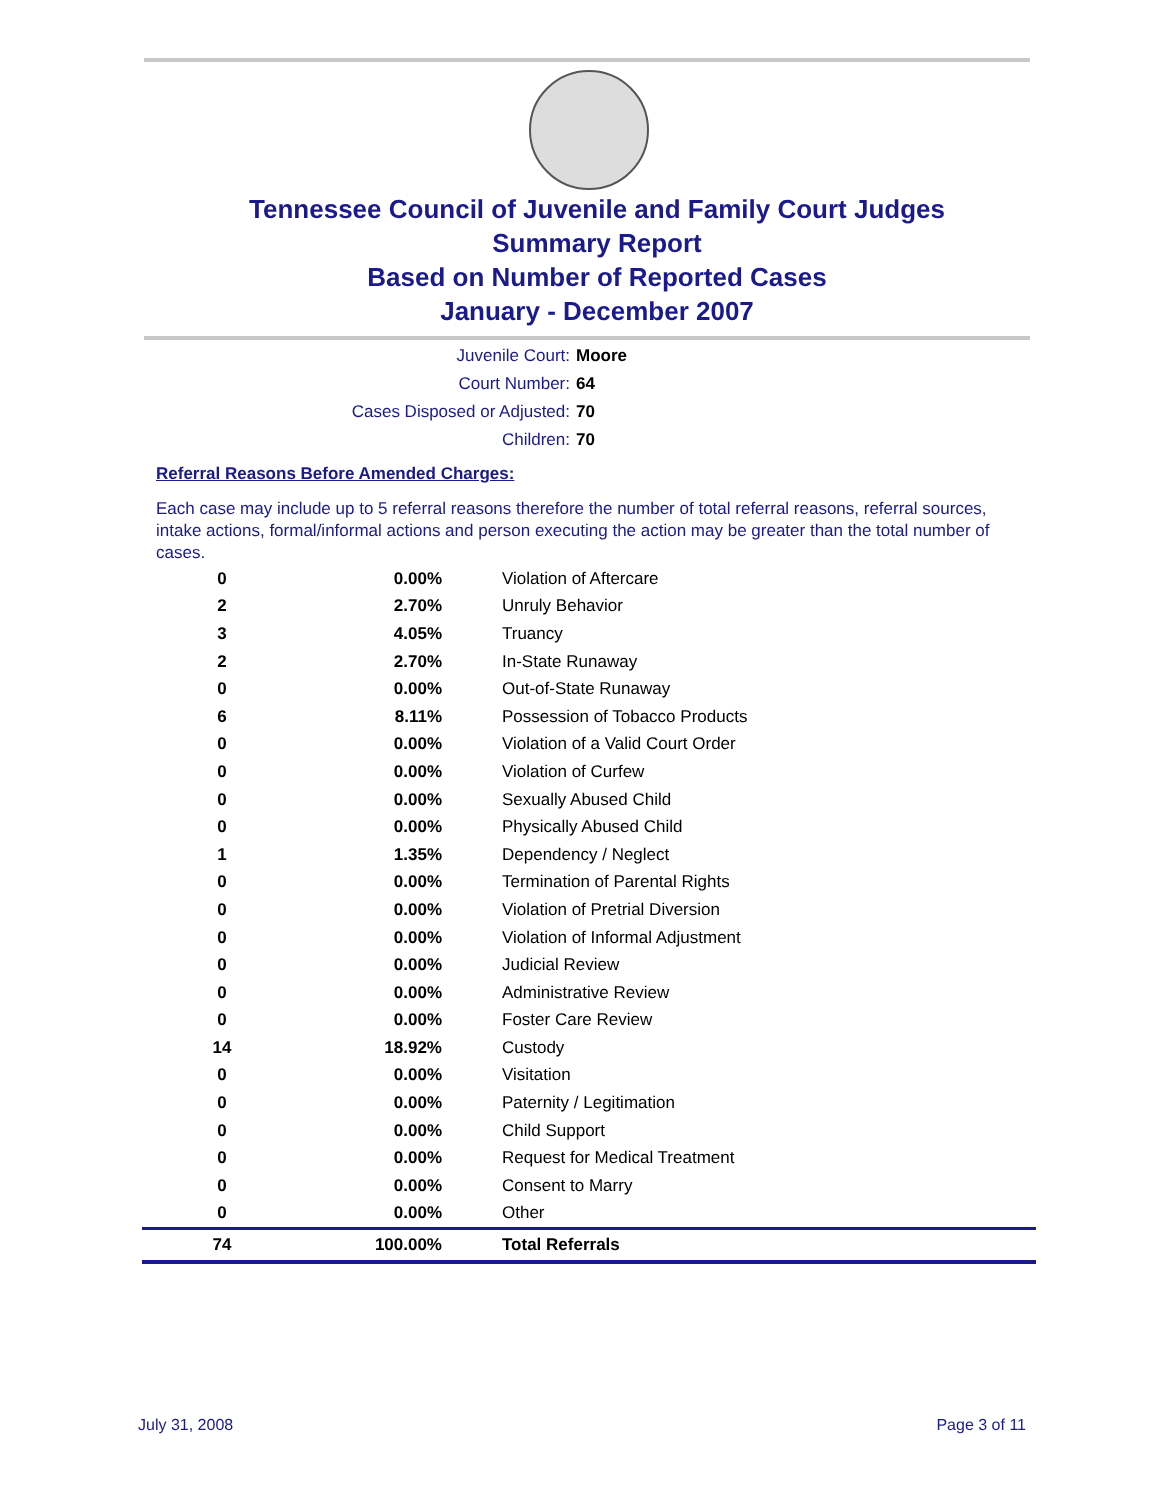Tennessee Council of Juvenile and Family Court Judges
Summary Report
Based on Number of Reported Cases
January - December 2007
Juvenile Court: Moore
Court Number: 64
Cases Disposed or Adjusted: 70
Children: 70
Referral Reasons Before Amended Charges:
Each case may include up to 5 referral reasons therefore the number of total referral reasons, referral sources, intake actions, formal/informal actions and person executing the action may be greater than the total number of cases.
| 0 | 0.00% | Violation of Aftercare |
| 2 | 2.70% | Unruly Behavior |
| 3 | 4.05% | Truancy |
| 2 | 2.70% | In-State Runaway |
| 0 | 0.00% | Out-of-State Runaway |
| 6 | 8.11% | Possession of Tobacco Products |
| 0 | 0.00% | Violation of a Valid Court Order |
| 0 | 0.00% | Violation of Curfew |
| 0 | 0.00% | Sexually Abused Child |
| 0 | 0.00% | Physically Abused Child |
| 1 | 1.35% | Dependency / Neglect |
| 0 | 0.00% | Termination of Parental Rights |
| 0 | 0.00% | Violation of Pretrial Diversion |
| 0 | 0.00% | Violation of Informal Adjustment |
| 0 | 0.00% | Judicial Review |
| 0 | 0.00% | Administrative Review |
| 0 | 0.00% | Foster Care Review |
| 14 | 18.92% | Custody |
| 0 | 0.00% | Visitation |
| 0 | 0.00% | Paternity / Legitimation |
| 0 | 0.00% | Child Support |
| 0 | 0.00% | Request for Medical Treatment |
| 0 | 0.00% | Consent to Marry |
| 0 | 0.00% | Other |
| 74 | 100.00% | Total Referrals |
July 31, 2008 Page 3 of 11